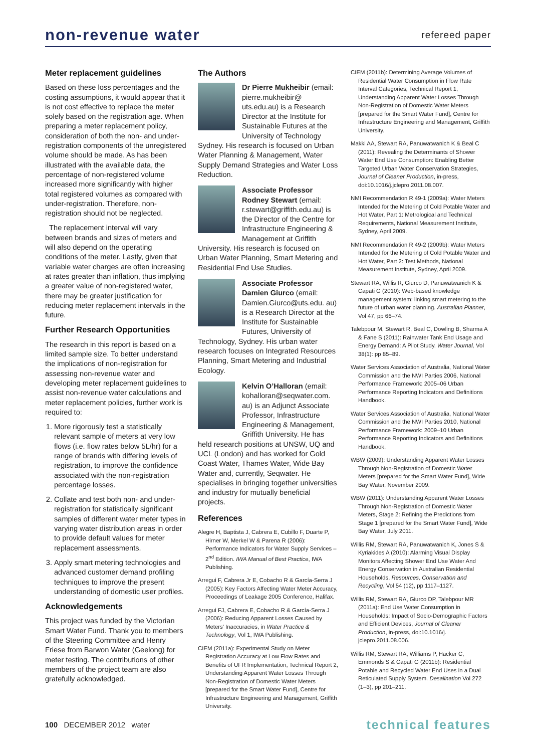non-revenue water
refereed paper
Meter replacement guidelines
Based on these loss percentages and the costing assumptions, it would appear that it is not cost effective to replace the meter solely based on the registration age. When preparing a meter replacement policy, consideration of both the non- and under-registration components of the unregistered volume should be made. As has been illustrated with the available data, the percentage of non-registered volume increased more significantly with higher total registered volumes as compared with under-registration. Therefore, non-registration should not be neglected.
The replacement interval will vary between brands and sizes of meters and will also depend on the operating conditions of the meter. Lastly, given that variable water charges are often increasing at rates greater than inflation, thus implying a greater value of non-registered water, there may be greater justification for reducing meter replacement intervals in the future.
Further Research Opportunities
The research in this report is based on a limited sample size. To better understand the implications of non-registration for assessing non-revenue water and developing meter replacement guidelines to assist non-revenue water calculations and meter replacement policies, further work is required to:
1. More rigorously test a statistically relevant sample of meters at very low flows (i.e. flow rates below 5L/hr) for a range of brands with differing levels of registration, to improve the confidence associated with the non-registration percentage losses.
2. Collate and test both non- and under-registration for statistically significant samples of different water meter types in varying water distribution areas in order to provide default values for meter replacement assessments.
3. Apply smart metering technologies and advanced customer demand profiling techniques to improve the present understanding of domestic user profiles.
Acknowledgements
This project was funded by the Victorian Smart Water Fund. Thank you to members of the Steering Committee and Henry Friese from Barwon Water (Geelong) for meter testing. The contributions of other members of the project team are also gratefully acknowledged.
The Authors
Dr Pierre Mukheibir (email: pierre.mukheibir@ uts.edu.au) is a Research Director at the Institute for Sustainable Futures at the University of Technology Sydney. His research is focused on Urban Water Planning & Management, Water Supply Demand Strategies and Water Loss Reduction.
Associate Professor Rodney Stewart (email: r.stewart@griffith.edu.au) is the Director of the Centre for Infrastructure Engineering & Management at Griffith University. His research is focused on Urban Water Planning, Smart Metering and Residential End Use Studies.
Associate Professor Damien Giurco (email: Damien.Giurco@uts.edu. au) is a Research Director at the Institute for Sustainable Futures, University of Technology, Sydney. His urban water research focuses on Integrated Resources Planning, Smart Metering and Industrial Ecology.
Kelvin O’Halloran (email: kohalloran@seqwater.com. au) is an Adjunct Associate Professor, Infrastructure Engineering & Management, Griffith University. He has held research positions at UNSW, UQ and UCL (London) and has worked for Gold Coast Water, Thames Water, Wide Bay Water and, currently, Seqwater. He specialises in bringing together universities and industry for mutually beneficial projects.
References
Alegre H, Baptista J, Cabrera E, Cubillo F, Duarte P, Hirner W, Merkel W & Parena R (2006): Performance Indicators for Water Supply Services – 2<sup>nd</sup> Edition. IWA Manual of Best Practice, IWA Publishing.
Arregui F, Cabrera Jr E, Cobacho R & García-Serra J (2005): Key Factors Affecting Water Meter Accuracy, Proceedings of Leakage 2005 Conference, Halifax.
Arregui FJ, Cabrera E, Cobacho R & García-Serra J (2006): Reducing Apparent Losses Caused by Meters’ Inaccuracies, in Water Practice & Technology, Vol 1, IWA Publishing.
CIEM (2011a): Experimental Study on Meter Registration Accuracy at Low Flow Rates and Benefits of UFR Implementation, Technical Report 2, Understanding Apparent Water Losses Through Non-Registration of Domestic Water Meters [prepared for the Smart Water Fund], Centre for Infrastructure Engineering and Management, Griffith University.
CIEM (2011b): Determining Average Volumes of Residential Water Consumption in Flow Rate Interval Categories, Technical Report 1, Understanding Apparent Water Losses Through Non-Registration of Domestic Water Meters [prepared for the Smart Water Fund], Centre for Infrastructure Engineering and Management, Griffith University.
Makki AA, Stewart RA, Panuwatwanich K & Beal C (2011): Revealing the Determinants of Shower Water End Use Consumption: Enabling Better Targeted Urban Water Conservation Strategies, Journal of Cleaner Production, in-press, doi:10.1016/j.jclepro.2011.08.007.
NMI Recommendation R 49-1 (2009a): Water Meters Intended for the Metering of Cold Potable Water and Hot Water, Part 1: Metrological and Technical Requirements, National Measurement Institute, Sydney, April 2009.
NMI Recommendation R 49-2 (2009b): Water Meters Intended for the Metering of Cold Potable Water and Hot Water, Part 2: Test Methods, National Measurement Institute, Sydney, April 2009.
Stewart RA, Willis R, Giurco D, Panuwatwanich K & Capati G (2010): Web-based knowledge management system: linking smart metering to the future of urban water planning. Australian Planner, Vol 47, pp 66–74.
Talebpour M, Stewart R, Beal C, Dowling B, Sharma A & Fane S (2011): Rainwater Tank End Usage and Energy Demand: A Pilot Study. Water Journal, Vol 38(1): pp 85–89.
Water Services Association of Australia, National Water Commission and the NWI Parties 2006, National Performance Framework: 2005–06 Urban Performance Reporting Indicators and Definitions Handbook.
Water Services Association of Australia, National Water Commission and the NWI Parties 2010, National Performance Framework: 2009–10 Urban Performance Reporting Indicators and Definitions Handbook.
WBW (2009): Understanding Apparent Water Losses Through Non-Registration of Domestic Water Meters [prepared for the Smart Water Fund], Wide Bay Water, November 2009.
WBW (2011): Understanding Apparent Water Losses Through Non-Registration of Domestic Water Meters, Stage 2: Refining the Predictions from Stage 1 [prepared for the Smart Water Fund], Wide Bay Water, July 2011.
Willis RM, Stewart RA, Panuwatwanich K, Jones S & Kyriakides A (2010): Alarming Visual Display Monitors Affecting Shower End Use Water And Energy Conservation in Australian Residential Households. Resources, Conservation and Recycling, Vol 54 (12), pp 1117–1127.
Willis RM, Stewart RA, Giurco DP, Talebpour MR (2011a): End Use Water Consumption in Households: Impact of Socio-Demographic Factors and Efficient Devices, Journal of Cleaner Production, in-press, doi:10.1016/j. jclepro.2011.08.006.
Willis RM, Stewart RA, Williams P, Hacker C, Emmonds S & Capati G (2011b): Residential Potable and Recycled Water End Uses in a Dual Reticulated Supply System. Desalination Vol 272 (1–3), pp 201–211.
100 DECEMBER 2012 water
technical features